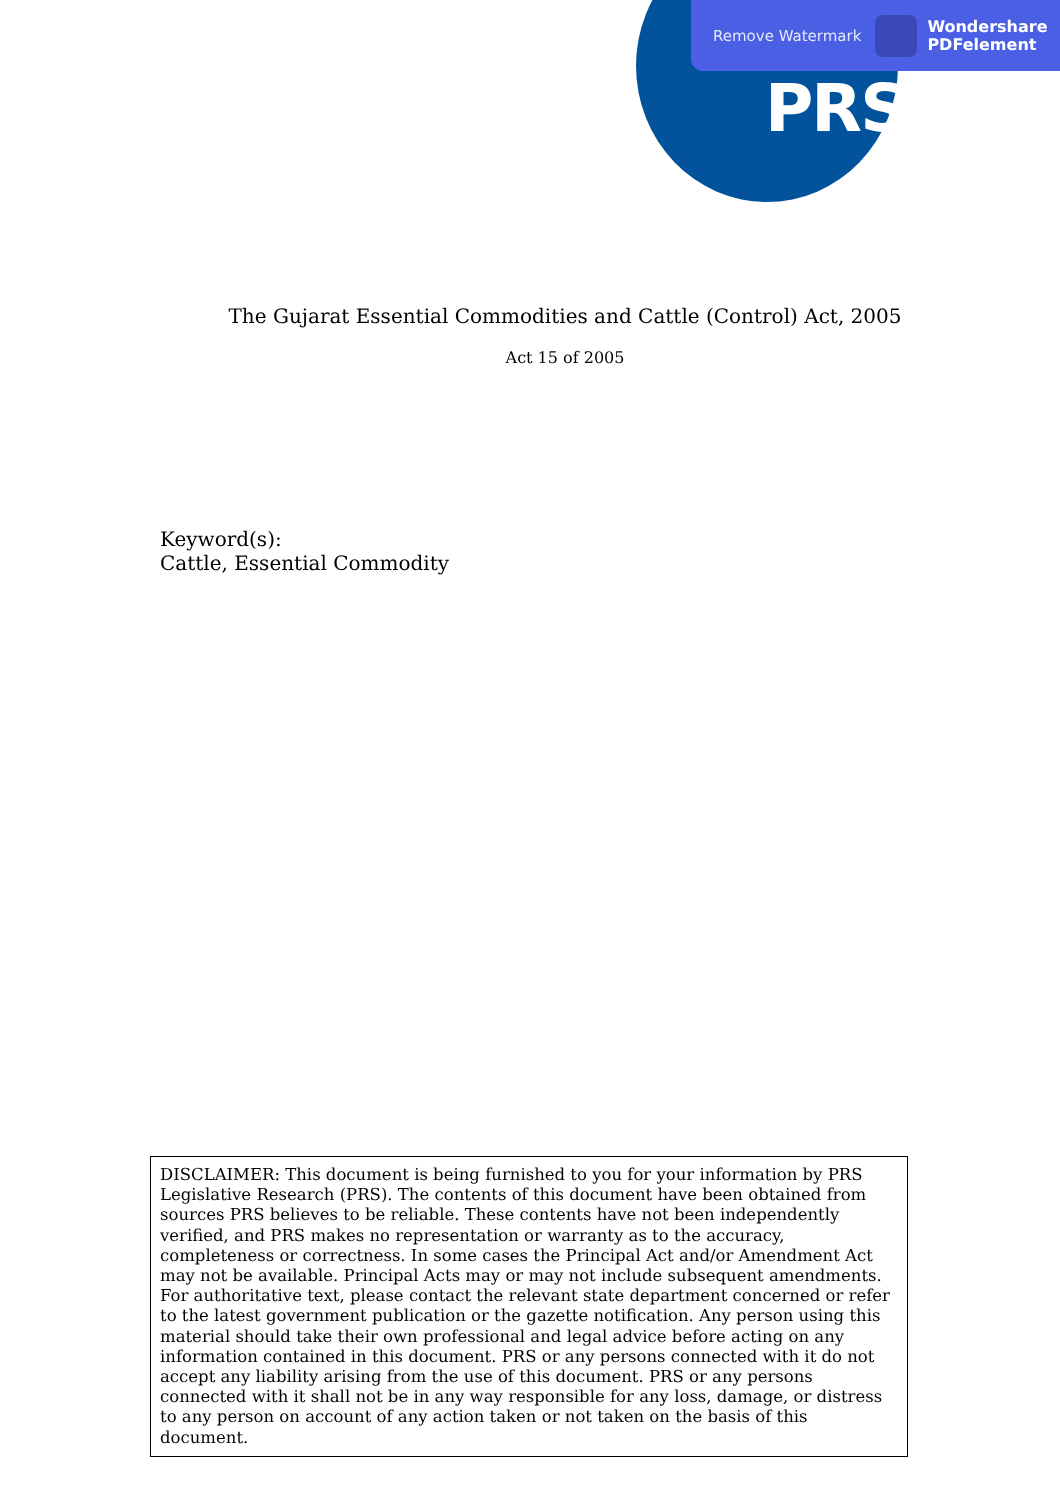PRS
Remove Watermark Wondershare
PDFelement
The Gujarat Essential Commodities and Cattle (Control) Act, 2005
Act 15 of 2005
Keyword(s):
Cattle, Essential Commodity
DISCLAIMER: This document is being furnished to you for your information by PRS Legislative Research (PRS). The contents of this document have been obtained from sources PRS believes to be reliable. These contents have not been independently verified, and PRS makes no representation or warranty as to the accuracy, completeness or correctness. In some cases the Principal Act and/or Amendment Act may not be available. Principal Acts may or may not include subsequent amendments. For authoritative text, please contact the relevant state department concerned or refer to the latest government publication or the gazette notification. Any person using this material should take their own professional and legal advice before acting on any information contained in this document. PRS or any persons connected with it do not accept any liability arising from the use of this document. PRS or any persons connected with it shall not be in any way responsible for any loss, damage, or distress to any person on account of any action taken or not taken on the basis of this document.